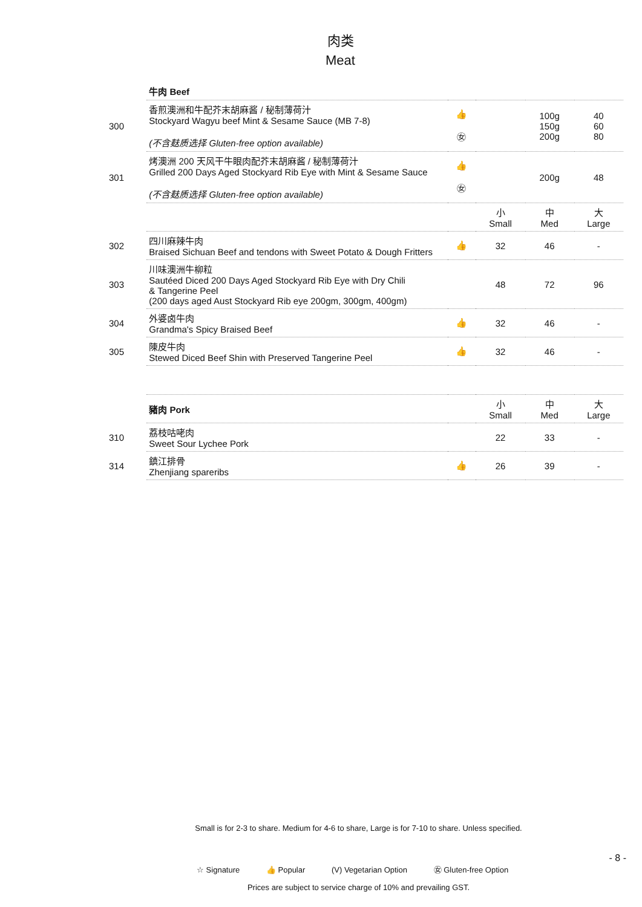肉类
Meat
| | 牛肉 Beef | | | | |
| 300 | 香煎澳洲和牛配芥末胡麻酱 / 秘制薄荷汁 Stockyard Wagyu beef Mint & Sesame Sauce (MB 7-8) (不含麸质选择 Gluten-free option available) | 👍 ㊛ | | 100g 150g 200g | 40 60 80 |
| 301 | 烤澳洲 200 天风干牛眼肉配芥末胡麻酱 / 秘制薄荷汁 Grilled 200 Days Aged Stockyard Rib Eye with Mint & Sesame Sauce (不含麸质选择 Gluten-free option available) | 👍 ㊛ | | 200g | 48 |
| | | | 小 Small | 中 Med | 大 Large |
| 302 | 四川麻辣牛肉 Braised Sichuan Beef and tendons with Sweet Potato & Dough Fritters | 👍 | 32 | 46 | - |
| 303 | 川味澳洲牛柳粒 Sautéed Diced 200 Days Aged Stockyard Rib Eye with Dry Chili & Tangerine Peel (200 days aged Aust Stockyard Rib eye 200gm, 300gm, 400gm) | | 48 | 72 | 96 |
| 304 | 外婆卤牛肉 Grandma's Spicy Braised Beef | 👍 | 32 | 46 | - |
| 305 | 陳皮牛肉 Stewed Diced Beef Shin with Preserved Tangerine Peel | 👍 | 32 | 46 | - |
| | 豬肉 Pork | | 小 Small | 中 Med | 大 Large |
| 310 | 荔枝咕咾肉 Sweet Sour Lychee Pork | | 22 | 33 | - |
| 314 | 鎮江排骨 Zhenjiang spareribs | 👍 | 26 | 39 | - |
Small is for 2-3 to share. Medium for 4-6 to share, Large is for 7-10 to share. Unless specified.
- 8 -
☆ Signature 👍 Popular (V) Vegetarian Option ㊛ Gluten-free Option
Prices are subject to service charge of 10% and prevailing GST.